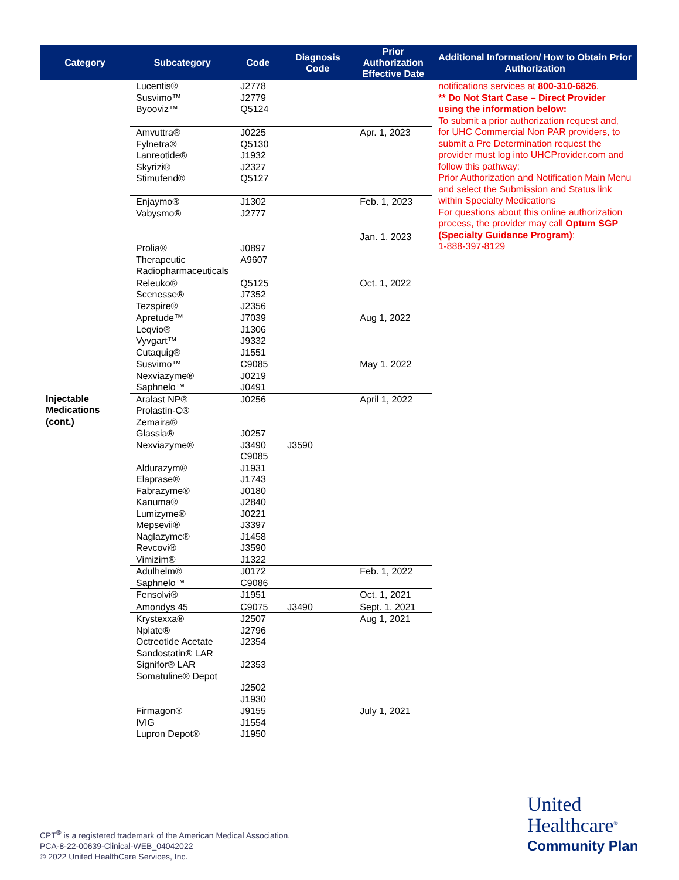| Category | Subcategory | Code | Diagnosis Code | Prior Authorization Effective Date | Additional Information/ How to Obtain Prior Authorization |
| --- | --- | --- | --- | --- | --- |
| Injectable Medications (cont.) | Lucentis® Susvimo™ Byooviz™ | J2778 J2779 Q5124 | | | notifications services at 800-310-6826 . ** Do Not Start Case – Direct Provider using the information below: To submit a prior authorization request and, for UHC Commercial Non PAR providers, to submit a Pre Determination request the provider must log into UHCProvider.com and follow this pathway: Prior Authorization and Notification Main Menu and select the Submission and Status link within Specialty Medications For questions about this online authorization process, the provider may call Optum SGP (Specialty Guidance Program) : 1-888-397-8129 |
| | Amvuttra® Fylnetra® Lanreotide® Skyrizi® Stimufend® | J0225 Q5130 J1932 J2327 Q5127 | | Apr. 1, 2023 | |
| | Enjaymo® Vabysmo® | J1302 J2777 | | Feb. 1, 2023 | |
| | Prolia® Therapeutic Radiopharmaceuticals | J0897 A9607 | | Jan. 1, 2023 | |
| | Releuko® Scenesse® Tezspire® | Q5125 J7352 J2356 | | Oct. 1, 2022 | |
| | Apretude™ Leqvio® Vyvgart™ Cutaquig® | J7039 J1306 J9332 J1551 | | Aug 1, 2022 | |
| | Susvimo™ Nexviazyme® Saphnelo™ | C9085 J0219 J0491 | | May 1, 2022 | |
| | Aralast NP® Prolastin-C® Zemaira® Glassia® Nexviazyme® Aldurazym® Elaprase® Fabrazyme® Kanuma® Lumizyme® Mepsevii® Naglazyme® Revcovi® Vimizim® | J0256 J0257 J3490 C9085 J1931 J1743 J0180 J2840 J0221 J3397 J1458 J3590 J1322 | J3590 | April 1, 2022 | |
| | Adulhelm® Saphnelo™ | J0172 C9086 | | Feb. 1, 2022 | |
| | Fensolvi® | J1951 | | Oct. 1, 2021 | |
| | Amondys 45 | C9075 | J3490 | Sept. 1, 2021 | |
| | Krystexxa® Nplate® Octreotide Acetate Sandostatin® LAR Signifor® LAR Somatuline® Depot | J2507 J2796 J2354 J2353 J2502 J1930 | | Aug 1, 2021 | |
| | Firmagon® IVIG Lupron Depot® | J9155 J1554 J1950 | | July 1, 2021 | |
CPT<sup>®</sup> is a registered trademark of the American Medical Association.
PCA-8-22-00639-Clinical-WEB_04042022
© 2022 United HealthCare Services, Inc.
United
Healthcare<sup>®</sup>
Community Plan